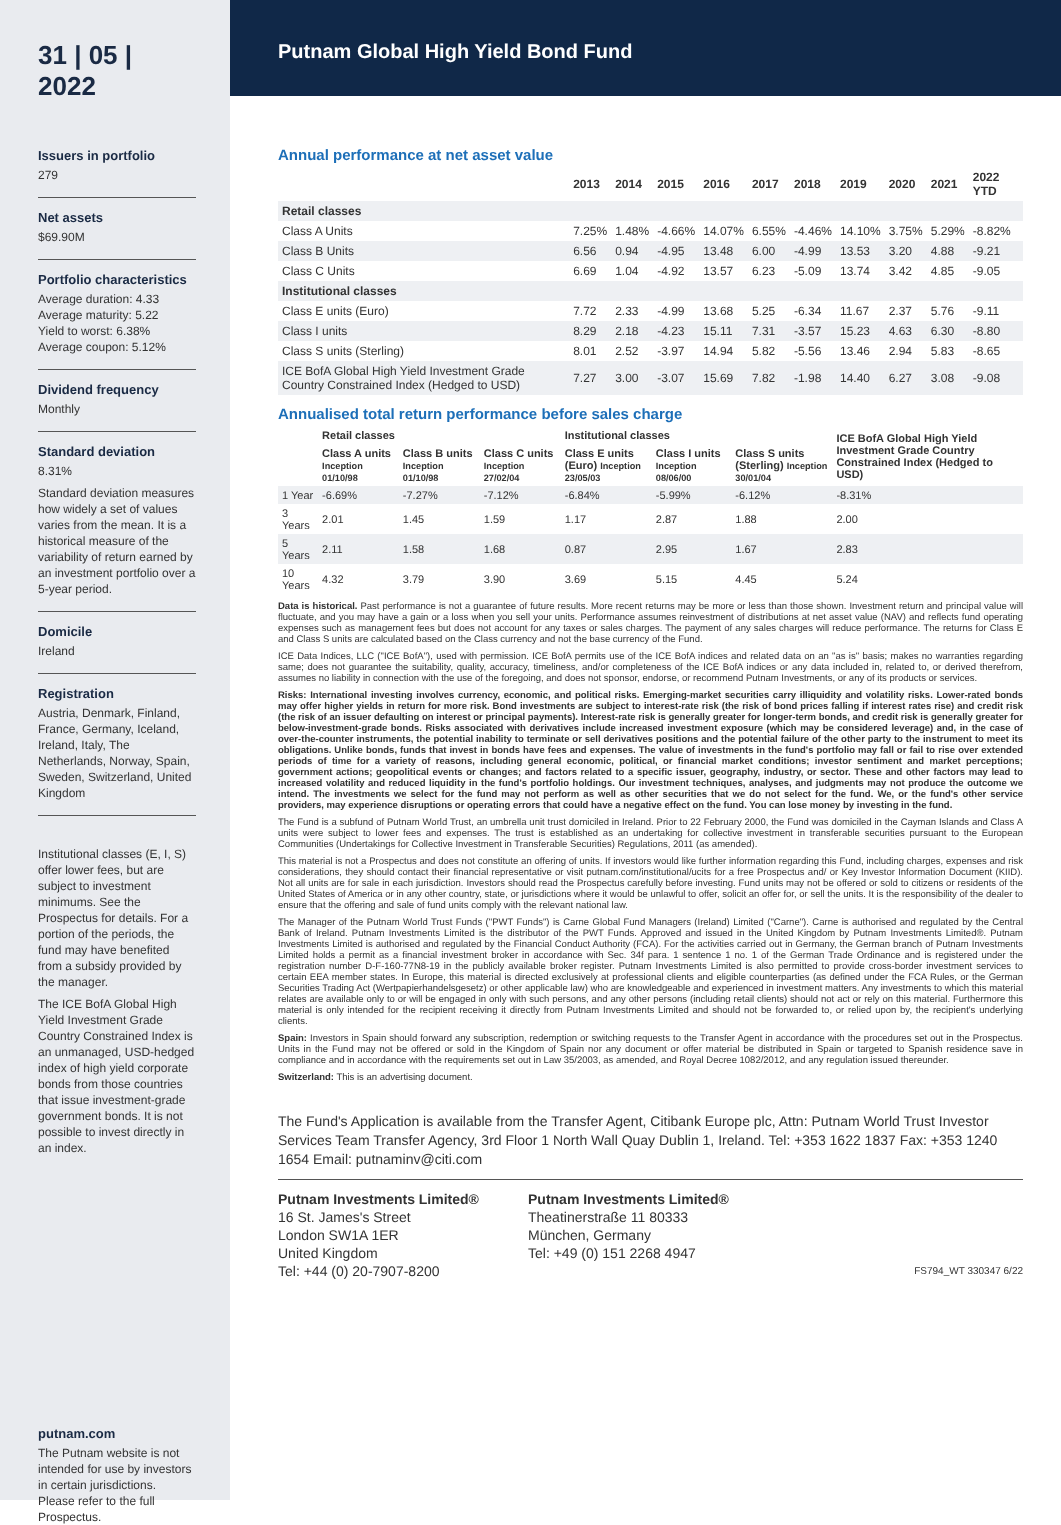31 | 05 | 2022
Issuers in portfolio
279
Net assets
$69.90M
Portfolio characteristics
Average duration: 4.33
Average maturity: 5.22
Yield to worst: 6.38%
Average coupon: 5.12%
Dividend frequency
Monthly
Standard deviation
8.31%
Standard deviation measures how widely a set of values varies from the mean. It is a historical measure of the variability of return earned by an investment portfolio over a 5-year period.
Domicile
Ireland
Registration
Austria, Denmark, Finland, France, Germany, Iceland, Ireland, Italy, The Netherlands, Norway, Spain, Sweden, Switzerland, United Kingdom
Institutional classes (E, I, S) offer lower fees, but are subject to investment minimums. See the Prospectus for details. For a portion of the periods, the fund may have benefited from a subsidy provided by the manager.
The ICE BofA Global High Yield Investment Grade Country Constrained Index is an unmanaged, USD-hedged index of high yield corporate bonds from those countries that issue investment-grade government bonds. It is not possible to invest directly in an index.
putnam.com
The Putnam website is not intended for use by investors in certain jurisdictions. Please refer to the full Prospectus.
Putnam Global High Yield Bond Fund
Annual performance at net asset value
| | 2013 | 2014 | 2015 | 2016 | 2017 | 2018 | 2019 | 2020 | 2021 | 2022 YTD |
| --- | --- | --- | --- | --- | --- | --- | --- | --- | --- | --- |
| Retail classes | | | | | | | | | | |
| Class A Units | 7.25% | 1.48% | -4.66% | 14.07% | 6.55% | -4.46% | 14.10% | 3.75% | 5.29% | -8.82% |
| Class B Units | 6.56 | 0.94 | -4.95 | 13.48 | 6.00 | -4.99 | 13.53 | 3.20 | 4.88 | -9.21 |
| Class C Units | 6.69 | 1.04 | -4.92 | 13.57 | 6.23 | -5.09 | 13.74 | 3.42 | 4.85 | -9.05 |
| Institutional classes | | | | | | | | | | |
| Class E units (Euro) | 7.72 | 2.33 | -4.99 | 13.68 | 5.25 | -6.34 | 11.67 | 2.37 | 5.76 | -9.11 |
| Class I units | 8.29 | 2.18 | -4.23 | 15.11 | 7.31 | -3.57 | 15.23 | 4.63 | 6.30 | -8.80 |
| Class S units (Sterling) | 8.01 | 2.52 | -3.97 | 14.94 | 5.82 | -5.56 | 13.46 | 2.94 | 5.83 | -8.65 |
| ICE BofA Global High Yield Investment Grade Country Constrained Index (Hedged to USD) | 7.27 | 3.00 | -3.07 | 15.69 | 7.82 | -1.98 | 14.40 | 6.27 | 3.08 | -9.08 |
Annualised total return performance before sales charge
| | Retail classes | | | Institutional classes | | | ICE BofA Global High Yield Investment Grade Country Constrained Index (Hedged to USD) |
| --- | --- | --- | --- | --- | --- | --- | --- |
| | Class A units Inception 01/10/98 | Class B units Inception 01/10/98 | Class C units Inception 27/02/04 | Class E units (Euro) Inception 23/05/03 | Class I units Inception 08/06/00 | Class S units (Sterling) Inception 30/01/04 | |
| 1 Year | -6.69% | -7.27% | -7.12% | -6.84% | -5.99% | -6.12% | -8.31% |
| 3 Years | 2.01 | 1.45 | 1.59 | 1.17 | 2.87 | 1.88 | 2.00 |
| 5 Years | 2.11 | 1.58 | 1.68 | 0.87 | 2.95 | 1.67 | 2.83 |
| 10 Years | 4.32 | 3.79 | 3.90 | 3.69 | 5.15 | 4.45 | 5.24 |
Data is historical. Past performance is not a guarantee of future results. More recent returns may be more or less than those shown. Investment return and principal value will fluctuate, and you may have a gain or a loss when you sell your units. Performance assumes reinvestment of distributions at net asset value (NAV) and reflects fund operating expenses such as management fees but does not account for any taxes or sales charges. The payment of any sales charges will reduce performance. The returns for Class E and Class S units are calculated based on the Class currency and not the base currency of the Fund.
ICE Data Indices, LLC ("ICE BofA"), used with permission. ICE BofA permits use of the ICE BofA indices and related data on an "as is" basis; makes no warranties regarding same; does not guarantee the suitability, quality, accuracy, timeliness, and/or completeness of the ICE BofA indices or any data included in, related to, or derived therefrom, assumes no liability in connection with the use of the foregoing, and does not sponsor, endorse, or recommend Putnam Investments, or any of its products or services.
Risks: International investing involves currency, economic, and political risks. Emerging-market securities carry illiquidity and volatility risks. Lower-rated bonds may offer higher yields in return for more risk. Bond investments are subject to interest-rate risk (the risk of bond prices falling if interest rates rise) and credit risk (the risk of an issuer defaulting on interest or principal payments). Interest-rate risk is generally greater for longer-term bonds, and credit risk is generally greater for below-investment-grade bonds. Risks associated with derivatives include increased investment exposure (which may be considered leverage) and, in the case of over-the-counter instruments, the potential inability to terminate or sell derivatives positions and the potential failure of the other party to the instrument to meet its obligations. Unlike bonds, funds that invest in bonds have fees and expenses. The value of investments in the fund's portfolio may fall or fail to rise over extended periods of time for a variety of reasons, including general economic, political, or financial market conditions; investor sentiment and market perceptions; government actions; geopolitical events or changes; and factors related to a specific issuer, geography, industry, or sector. These and other factors may lead to increased volatility and reduced liquidity in the fund's portfolio holdings. Our investment techniques, analyses, and judgments may not produce the outcome we intend. The investments we select for the fund may not perform as well as other securities that we do not select for the fund. We, or the fund's other service providers, may experience disruptions or operating errors that could have a negative effect on the fund. You can lose money by investing in the fund.
The Fund is a subfund of Putnam World Trust, an umbrella unit trust domiciled in Ireland. Prior to 22 February 2000, the Fund was domiciled in the Cayman Islands and Class A units were subject to lower fees and expenses. The trust is established as an undertaking for collective investment in transferable securities pursuant to the European Communities (Undertakings for Collective Investment in Transferable Securities) Regulations, 2011 (as amended).
This material is not a Prospectus and does not constitute an offering of units. If investors would like further information regarding this Fund, including charges, expenses and risk considerations, they should contact their financial representative or visit putnam.com/institutional/ucits for a free Prospectus and/ or Key Investor Information Document (KIID). Not all units are for sale in each jurisdiction. Investors should read the Prospectus carefully before investing. Fund units may not be offered or sold to citizens or residents of the United States of America or in any other country, state, or jurisdictions where it would be unlawful to offer, solicit an offer for, or sell the units. It is the responsibility of the dealer to ensure that the offering and sale of fund units comply with the relevant national law.
The Manager of the Putnam World Trust Funds ("PWT Funds") is Carne Global Fund Managers (Ireland) Limited ("Carne"). Carne is authorised and regulated by the Central Bank of Ireland. Putnam Investments Limited is the distributor of the PWT Funds. Approved and issued in the United Kingdom by Putnam Investments Limited®. Putnam Investments Limited is authorised and regulated by the Financial Conduct Authority (FCA). For the activities carried out in Germany, the German branch of Putnam Investments Limited holds a permit as a financial investment broker in accordance with Sec. 34f para. 1 sentence 1 no. 1 of the German Trade Ordinance and is registered under the registration number D-F-160-77N8-19 in the publicly available broker register. Putnam Investments Limited is also permitted to provide cross-border investment services to certain EEA member states. In Europe, this material is directed exclusively at professional clients and eligible counterparties (as defined under the FCA Rules, or the German Securities Trading Act (Wertpapierhandelsgesetz) or other applicable law) who are knowledgeable and experienced in investment matters. Any investments to which this material relates are available only to or will be engaged in only with such persons, and any other persons (including retail clients) should not act or rely on this material. Furthermore this material is only intended for the recipient receiving it directly from Putnam Investments Limited and should not be forwarded to, or relied upon by, the recipient's underlying clients.
Spain: Investors in Spain should forward any subscription, redemption or switching requests to the Transfer Agent in accordance with the procedures set out in the Prospectus. Units in the Fund may not be offered or sold in the Kingdom of Spain nor any document or offer material be distributed in Spain or targeted to Spanish residence save in compliance and in accordance with the requirements set out in Law 35/2003, as amended, and Royal Decree 1082/2012, and any regulation issued thereunder.
Switzerland: This is an advertising document.
The Fund's Application is available from the Transfer Agent, Citibank Europe plc, Attn: Putnam World Trust Investor Services Team Transfer Agency, 3rd Floor 1 North Wall Quay Dublin 1, Ireland. Tel: +353 1622 1837 Fax: +353 1240 1654 Email: putnaminv@citi.com
Putnam Investments Limited®
16 St. James's Street
London SW1A 1ER
United Kingdom
Tel: +44 (0) 20-7907-8200
Putnam Investments Limited®
Theatinerstraße 11 80333
München, Germany
Tel: +49 (0) 151 2268 4947
FS794_WT 330347 6/22